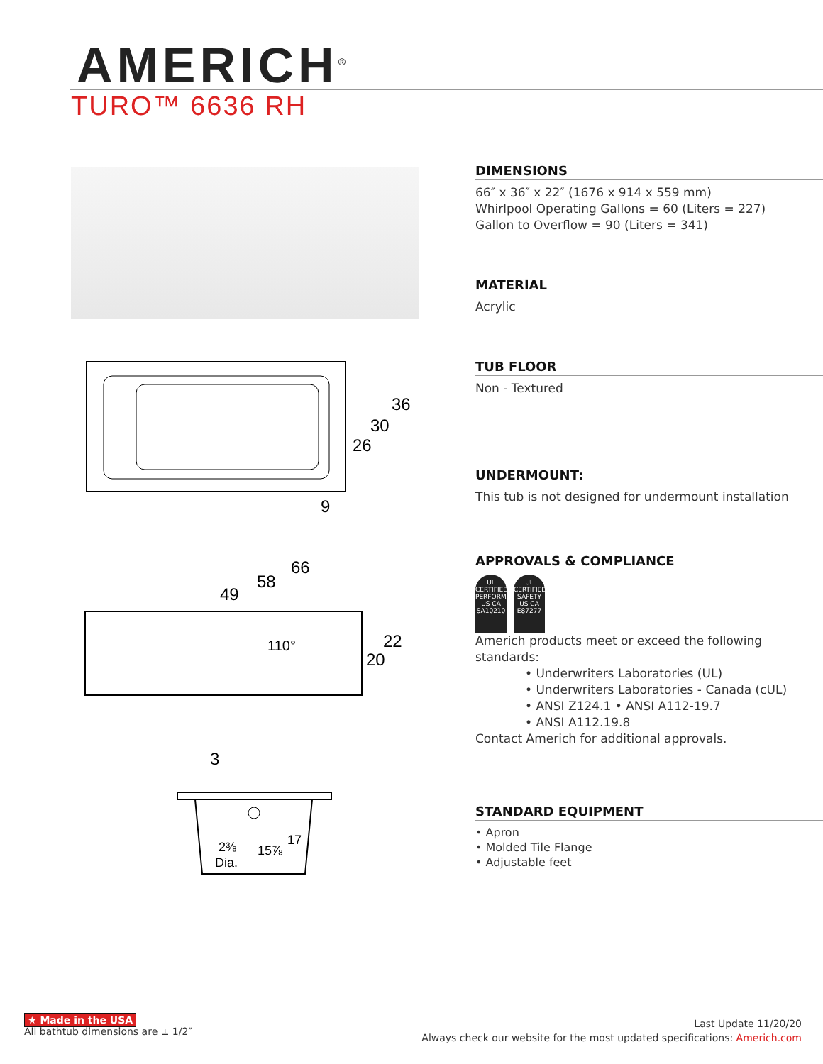AMERICH<sup>®</sup>
TURO™ 6636 RH
36
30
26
9
66
58
49
110°
22
20
3
2⅜
Dia.
15⅞
17
DIMENSIONS
66″ x 36″ x 22″ (1676 x 914 x 559 mm)
Whirlpool Operating Gallons = 60 (Liters = 227)
Gallon to Overflow = 90 (Liters = 341)
MATERIAL
Acrylic
TUB FLOOR
Non - Textured
UNDERMOUNT:
This tub is not designed for undermount installation
APPROVALS & COMPLIANCE
UL
CERTIFIED
PERFORMANCE US CA
SA10210 UL
CERTIFIED
SAFETY US CA
E87277
Americh products meet or exceed the following standards:
• Underwriters Laboratories (UL)
• Underwriters Laboratories - Canada (cUL)
• ANSI Z124.1 • ANSI A112-19.7
• ANSI A112.19.8
Contact Americh for additional approvals.
STANDARD EQUIPMENT
• Apron
• Molded Tile Flange
• Adjustable feet
★ Made in the USA
All bathtub dimensions are ± 1/2″
Last Update 11/20/20
Always check our website for the most updated specifications: Americh.com